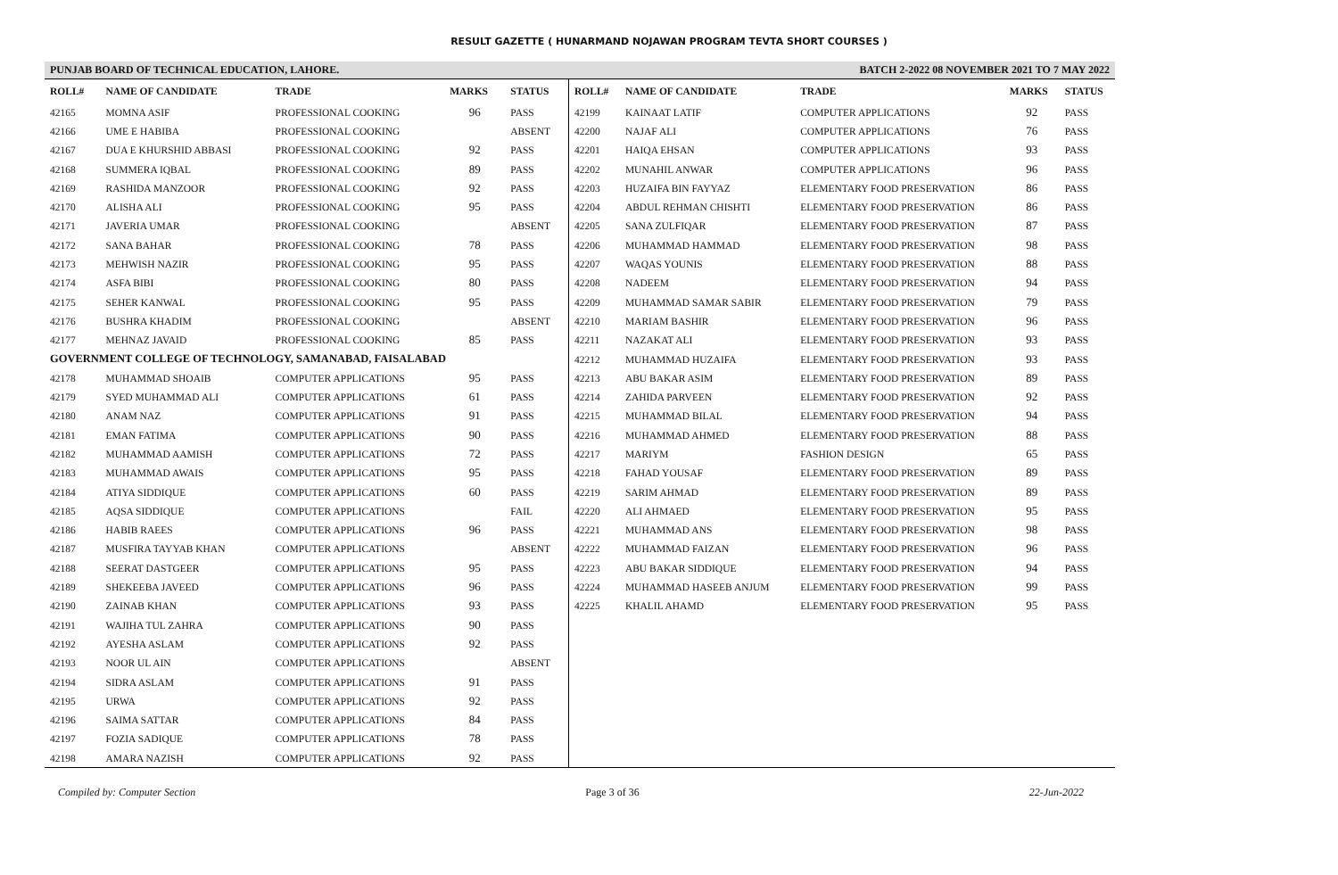RESULT GAZETTE ( HUNARMAND NOJAWAN PROGRAM TEVTA SHORT COURSES )
PUNJAB BOARD OF TECHNICAL EDUCATION, LAHORE. BATCH 2-2022 08 NOVEMBER 2021 TO 7 MAY 2022
| ROLL# | NAME OF CANDIDATE | TRADE | MARKS | STATUS |
| --- | --- | --- | --- | --- |
| 42165 | MOMNA ASIF | PROFESSIONAL COOKING | 96 | PASS |
| 42166 | UME E HABIBA | PROFESSIONAL COOKING | | ABSENT |
| 42167 | DUA E KHURSHID ABBASI | PROFESSIONAL COOKING | 92 | PASS |
| 42168 | SUMMERA IQBAL | PROFESSIONAL COOKING | 89 | PASS |
| 42169 | RASHIDA MANZOOR | PROFESSIONAL COOKING | 92 | PASS |
| 42170 | ALISHA ALI | PROFESSIONAL COOKING | 95 | PASS |
| 42171 | JAVERIA UMAR | PROFESSIONAL COOKING | | ABSENT |
| 42172 | SANA BAHAR | PROFESSIONAL COOKING | 78 | PASS |
| 42173 | MEHWISH NAZIR | PROFESSIONAL COOKING | 95 | PASS |
| 42174 | ASFA BIBI | PROFESSIONAL COOKING | 80 | PASS |
| 42175 | SEHER KANWAL | PROFESSIONAL COOKING | 95 | PASS |
| 42176 | BUSHRA KHADIM | PROFESSIONAL COOKING | | ABSENT |
| 42177 | MEHNAZ JAVAID | PROFESSIONAL COOKING | 85 | PASS |
| GOVERNMENT COLLEGE OF TECHNOLOGY, SAMANABAD, FAISALABAD | | | | |
| 42178 | MUHAMMAD SHOAIB | COMPUTER APPLICATIONS | 95 | PASS |
| 42179 | SYED MUHAMMAD ALI | COMPUTER APPLICATIONS | 61 | PASS |
| 42180 | ANAM NAZ | COMPUTER APPLICATIONS | 91 | PASS |
| 42181 | EMAN FATIMA | COMPUTER APPLICATIONS | 90 | PASS |
| 42182 | MUHAMMAD AAMISH | COMPUTER APPLICATIONS | 72 | PASS |
| 42183 | MUHAMMAD AWAIS | COMPUTER APPLICATIONS | 95 | PASS |
| 42184 | ATIYA SIDDIQUE | COMPUTER APPLICATIONS | 60 | PASS |
| 42185 | AQSA SIDDIQUE | COMPUTER APPLICATIONS | | FAIL |
| 42186 | HABIB RAEES | COMPUTER APPLICATIONS | 96 | PASS |
| 42187 | MUSFIRA TAYYAB KHAN | COMPUTER APPLICATIONS | | ABSENT |
| 42188 | SEERAT DASTGEER | COMPUTER APPLICATIONS | 95 | PASS |
| 42189 | SHEKEEBA JAVEED | COMPUTER APPLICATIONS | 96 | PASS |
| 42190 | ZAINAB KHAN | COMPUTER APPLICATIONS | 93 | PASS |
| 42191 | WAJIHA TUL ZAHRA | COMPUTER APPLICATIONS | 90 | PASS |
| 42192 | AYESHA ASLAM | COMPUTER APPLICATIONS | 92 | PASS |
| 42193 | NOOR UL AIN | COMPUTER APPLICATIONS | | ABSENT |
| 42194 | SIDRA ASLAM | COMPUTER APPLICATIONS | 91 | PASS |
| 42195 | URWA | COMPUTER APPLICATIONS | 92 | PASS |
| 42196 | SAIMA SATTAR | COMPUTER APPLICATIONS | 84 | PASS |
| 42197 | FOZIA SADIQUE | COMPUTER APPLICATIONS | 78 | PASS |
| 42198 | AMARA NAZISH | COMPUTER APPLICATIONS | 92 | PASS |
| ROLL# | NAME OF CANDIDATE | TRADE | MARKS | STATUS |
| --- | --- | --- | --- | --- |
| 42199 | KAINAAT LATIF | COMPUTER APPLICATIONS | 92 | PASS |
| 42200 | NAJAF ALI | COMPUTER APPLICATIONS | 76 | PASS |
| 42201 | HAIQA EHSAN | COMPUTER APPLICATIONS | 93 | PASS |
| 42202 | MUNAHIL ANWAR | COMPUTER APPLICATIONS | 96 | PASS |
| 42203 | HUZAIFA BIN FAYYAZ | ELEMENTARY FOOD PRESERVATION | 86 | PASS |
| 42204 | ABDUL REHMAN CHISHTI | ELEMENTARY FOOD PRESERVATION | 86 | PASS |
| 42205 | SANA ZULFIQAR | ELEMENTARY FOOD PRESERVATION | 87 | PASS |
| 42206 | MUHAMMAD HAMMAD | ELEMENTARY FOOD PRESERVATION | 98 | PASS |
| 42207 | WAQAS YOUNIS | ELEMENTARY FOOD PRESERVATION | 88 | PASS |
| 42208 | NADEEM | ELEMENTARY FOOD PRESERVATION | 94 | PASS |
| 42209 | MUHAMMAD SAMAR SABIR | ELEMENTARY FOOD PRESERVATION | 79 | PASS |
| 42210 | MARIAM BASHIR | ELEMENTARY FOOD PRESERVATION | 96 | PASS |
| 42211 | NAZAKAT ALI | ELEMENTARY FOOD PRESERVATION | 93 | PASS |
| 42212 | MUHAMMAD HUZAIFA | ELEMENTARY FOOD PRESERVATION | 93 | PASS |
| 42213 | ABU BAKAR ASIM | ELEMENTARY FOOD PRESERVATION | 89 | PASS |
| 42214 | ZAHIDA PARVEEN | ELEMENTARY FOOD PRESERVATION | 92 | PASS |
| 42215 | MUHAMMAD BILAL | ELEMENTARY FOOD PRESERVATION | 94 | PASS |
| 42216 | MUHAMMAD AHMED | ELEMENTARY FOOD PRESERVATION | 88 | PASS |
| 42217 | MARIYM | FASHION DESIGN | 65 | PASS |
| 42218 | FAHAD YOUSAF | ELEMENTARY FOOD PRESERVATION | 89 | PASS |
| 42219 | SARIM AHMAD | ELEMENTARY FOOD PRESERVATION | 89 | PASS |
| 42220 | ALI AHMAED | ELEMENTARY FOOD PRESERVATION | 95 | PASS |
| 42221 | MUHAMMAD ANS | ELEMENTARY FOOD PRESERVATION | 98 | PASS |
| 42222 | MUHAMMAD FAIZAN | ELEMENTARY FOOD PRESERVATION | 96 | PASS |
| 42223 | ABU BAKAR SIDDIQUE | ELEMENTARY FOOD PRESERVATION | 94 | PASS |
| 42224 | MUHAMMAD HASEEB ANJUM | ELEMENTARY FOOD PRESERVATION | 99 | PASS |
| 42225 | KHALIL AHAMD | ELEMENTARY FOOD PRESERVATION | 95 | PASS |
Compiled by: Computer Section Page 3 of 36 22-Jun-2022